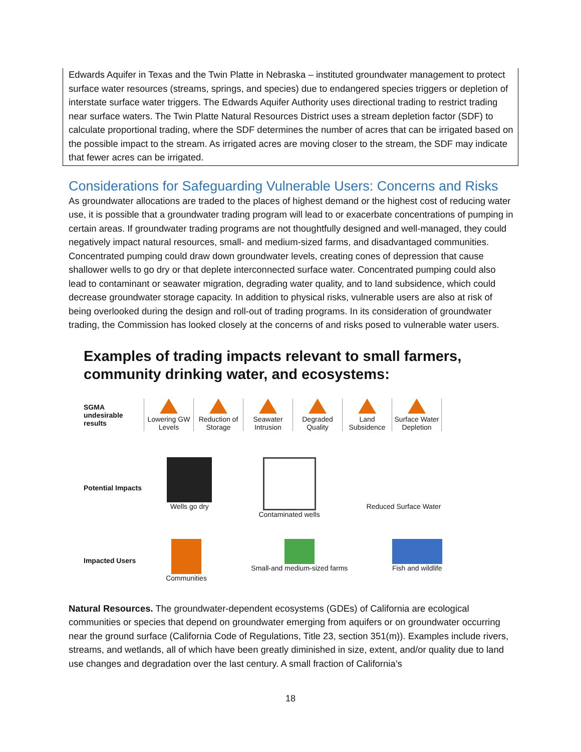Edwards Aquifer in Texas and the Twin Platte in Nebraska – instituted groundwater management to protect surface water resources (streams, springs, and species) due to endangered species triggers or depletion of interstate surface water triggers. The Edwards Aquifer Authority uses directional trading to restrict trading near surface waters. The Twin Platte Natural Resources District uses a stream depletion factor (SDF) to calculate proportional trading, where the SDF determines the number of acres that can be irrigated based on the possible impact to the stream. As irrigated acres are moving closer to the stream, the SDF may indicate that fewer acres can be irrigated.
Considerations for Safeguarding Vulnerable Users: Concerns and Risks
As groundwater allocations are traded to the places of highest demand or the highest cost of reducing water use, it is possible that a groundwater trading program will lead to or exacerbate concentrations of pumping in certain areas. If groundwater trading programs are not thoughtfully designed and well-managed, they could negatively impact natural resources, small- and medium-sized farms, and disadvantaged communities. Concentrated pumping could draw down groundwater levels, creating cones of depression that cause shallower wells to go dry or that deplete interconnected surface water. Concentrated pumping could also lead to contaminant or seawater migration, degrading water quality, and to land subsidence, which could decrease groundwater storage capacity. In addition to physical risks, vulnerable users are also at risk of being overlooked during the design and roll-out of trading programs. In its consideration of groundwater trading, the Commission has looked closely at the concerns of and risks posed to vulnerable water users.
Examples of trading impacts relevant to small farmers, community drinking water, and ecosystems:
SGMA undesirable results
Lowering GW Levels
Reduction of Storage
Seawater Intrusion
Degraded Quality
Land Subsidence
Surface Water Depletion
Potential Impacts
Wells go dry Contaminated wells Reduced Surface Water
Impacted Users
Communities Small-and medium-sized farms Fish and wildlife
Natural Resources. The groundwater-dependent ecosystems (GDEs) of California are ecological communities or species that depend on groundwater emerging from aquifers or on groundwater occurring near the ground surface (California Code of Regulations, Title 23, section 351(m)). Examples include rivers, streams, and wetlands, all of which have been greatly diminished in size, extent, and/or quality due to land use changes and degradation over the last century. A small fraction of California’s
18